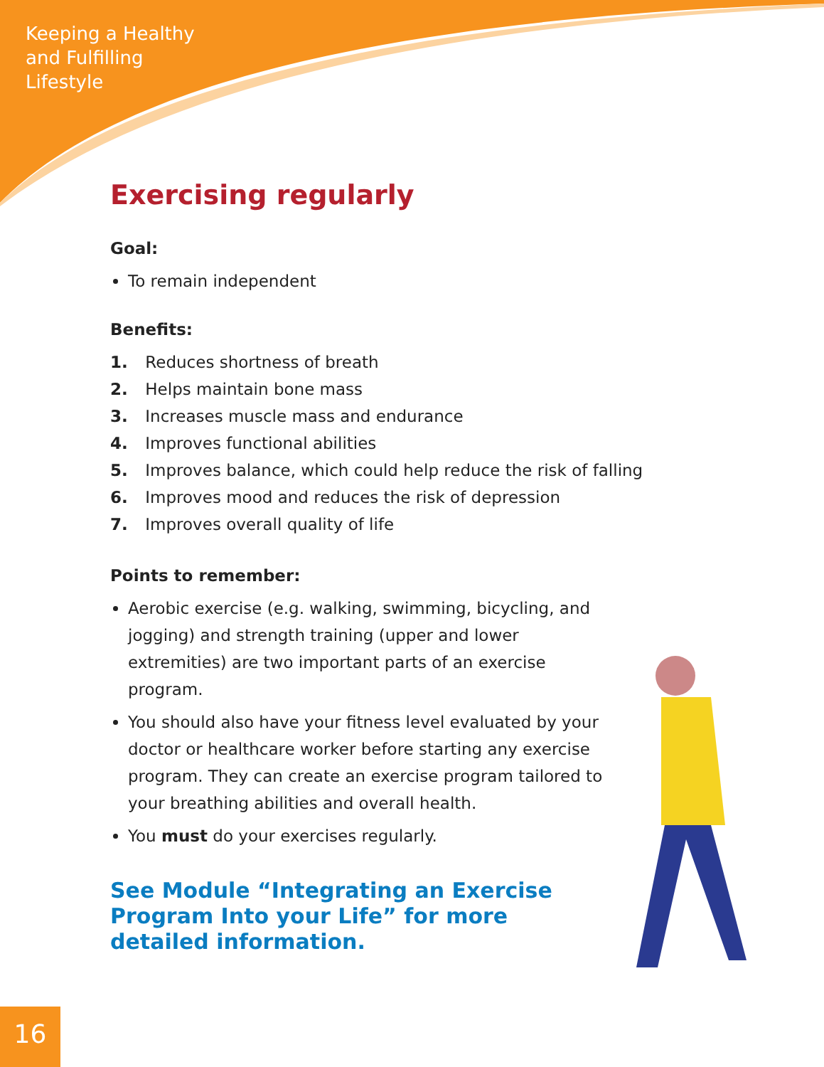Keeping a Healthy
and Fulfilling
Lifestyle
Exercising regularly
Goal:
To remain independent
Benefits:
1. Reduces shortness of breath
2. Helps maintain bone mass
3. Increases muscle mass and endurance
4. Improves functional abilities
5. Improves balance, which could help reduce the risk of falling
6. Improves mood and reduces the risk of depression
7. Improves overall quality of life
Points to remember:
Aerobic exercise (e.g. walking, swimming, bicycling, and jogging) and strength training (upper and lower extremities) are two important parts of an exercise program.
You should also have your fitness level evaluated by your doctor or healthcare worker before starting any exercise program. They can create an exercise program tailored to your breathing abilities and overall health.
You must do your exercises regularly.
See Module “Integrating an Exercise Program Into your Life” for more detailed information.
16